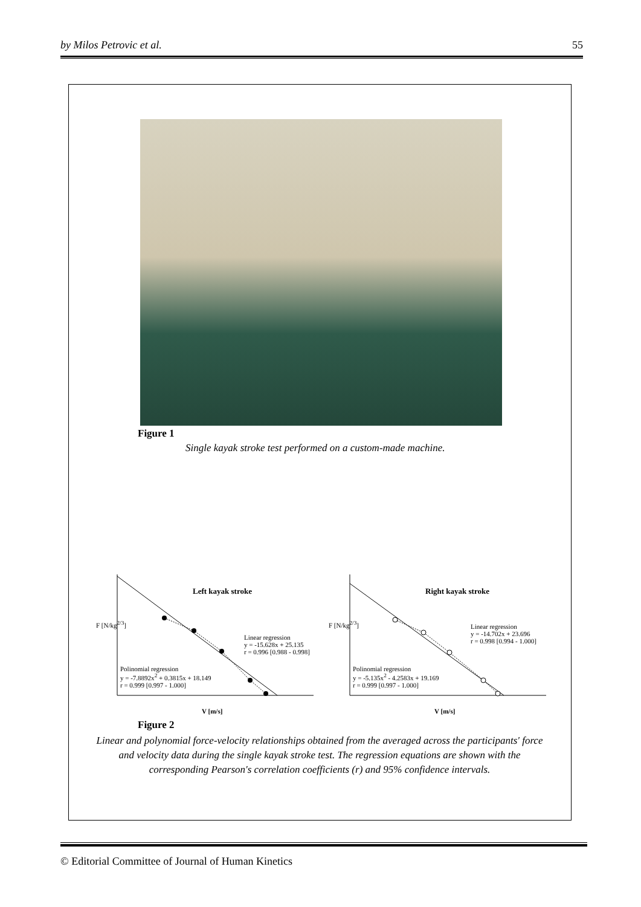by Milos Petrovic et al. 55
Figure 1
Single kayak stroke test performed on a custom-made machine.
Left kayak stroke
Linear regression
y = -15.628x + 25.135
r = 0.996 [0.988 - 0.998]
Polinomial regression
y = -7.8892x<sup>2</sup> + 0.3815x + 18.149
r = 0.999 [0.997 - 1.000]
F [N/kg<sup>2/3</sup>]
V [m/s]
Right kayak stroke
Linear regression
y = -14.702x + 23.696
r = 0.998 [0.994 - 1.000]
Polinomial regression
y = -5.135x<sup>2</sup> - 4.2583x + 19.169
r = 0.999 [0.997 - 1.000]
F [N/kg<sup>2/3</sup>]
V [m/s]
Figure 2
Linear and polynomial force-velocity relationships obtained from the averaged across the participants' force and velocity data during the single kayak stroke test. The regression equations are shown with the corresponding Pearson's correlation coefficients (r) and 95% confidence intervals.
© Editorial Committee of Journal of Human Kinetics